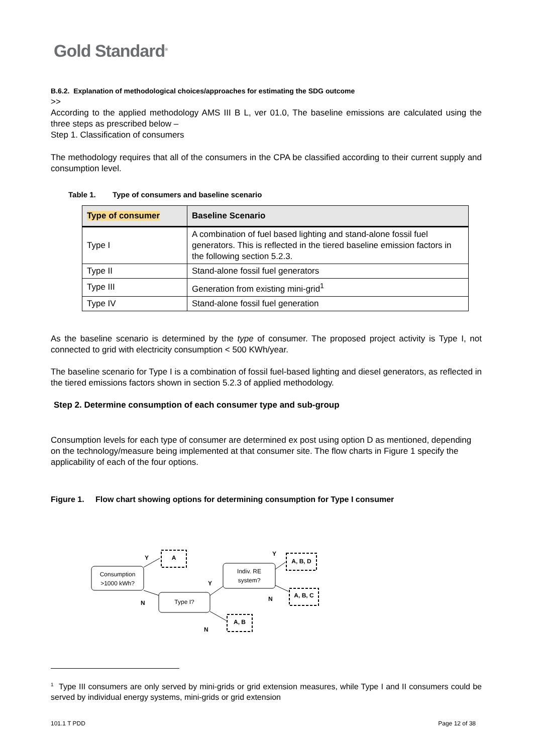Gold Standard<sup>®</sup>
B.6.2. Explanation of methodological choices/approaches for estimating the SDG outcome
>>
According to the applied methodology AMS III B L, ver 01.0, The baseline emissions are calculated using the three steps as prescribed below –
Step 1. Classification of consumers
The methodology requires that all of the consumers in the CPA be classified according to their current supply and consumption level.
Table 1. Type of consumers and baseline scenario
| Type of consumer | Baseline Scenario |
| --- | --- |
| Type I | A combination of fuel based lighting and stand-alone fossil fuel generators. This is reflected in the tiered baseline emission factors in the following section 5.2.3. |
| Type II | Stand-alone fossil fuel generators |
| Type III | Generation from existing mini-grid<sup>1</sup> |
| Type IV | Stand-alone fossil fuel generation |
As the baseline scenario is determined by the type of consumer. The proposed project activity is Type I, not connected to grid with electricity consumption < 500 KWh/year.
The baseline scenario for Type I is a combination of fossil fuel-based lighting and diesel generators, as reflected in the tiered emissions factors shown in section 5.2.3 of applied methodology.
Step 2. Determine consumption of each consumer type and sub-group
Consumption levels for each type of consumer are determined ex post using option D as mentioned, depending on the technology/measure being implemented at that consumer site. The flow charts in Figure 1 specify the applicability of each of the four options.
Figure 1. Flow chart showing options for determining consumption for Type I consumer
Consumption
>1000 kWh?
Type I?
Indiv. RE
system?
A
A, B, D
A, B, C
A, B
Y
N
Y
Y
N
N
<sup>1</sup> Type III consumers are only served by mini-grids or grid extension measures, while Type I and II consumers could be served by individual energy systems, mini-grids or grid extension
101.1 T PDD Page 12 of 38